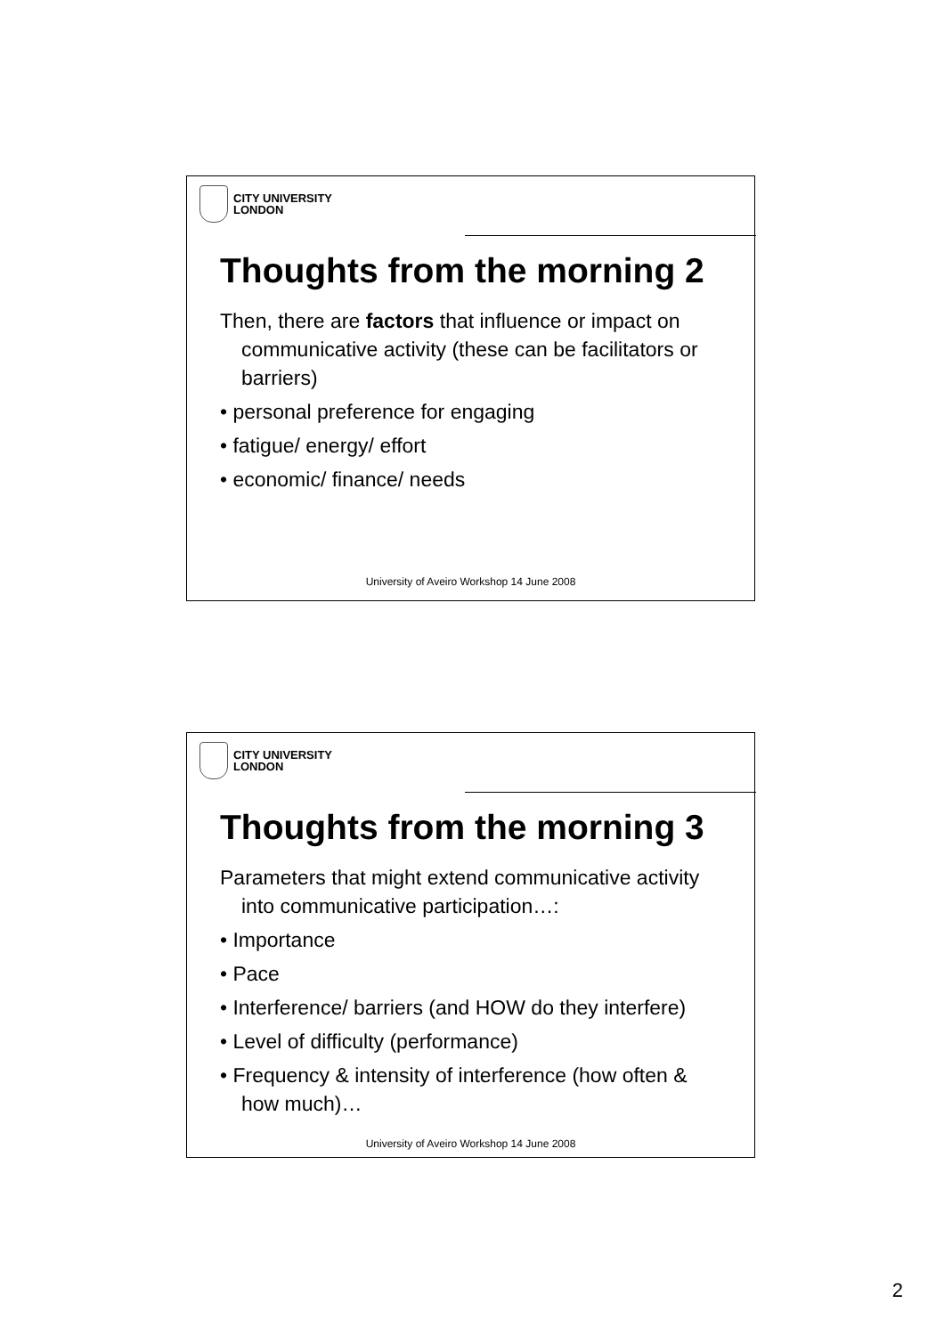CITY UNIVERSITY
LONDON
Thoughts from the morning 2
Then, there are factors that influence or impact on communicative activity (these can be facilitators or barriers)
• personal preference for engaging
• fatigue/ energy/ effort
• economic/ finance/ needs
University of Aveiro Workshop 14 June 2008
CITY UNIVERSITY
LONDON
Thoughts from the morning 3
Parameters that might extend communicative activity into communicative participation…:
• Importance
• Pace
• Interference/ barriers (and HOW do they interfere)
• Level of difficulty (performance)
• Frequency & intensity of interference (how often & how much)…
University of Aveiro Workshop 14 June 2008
2